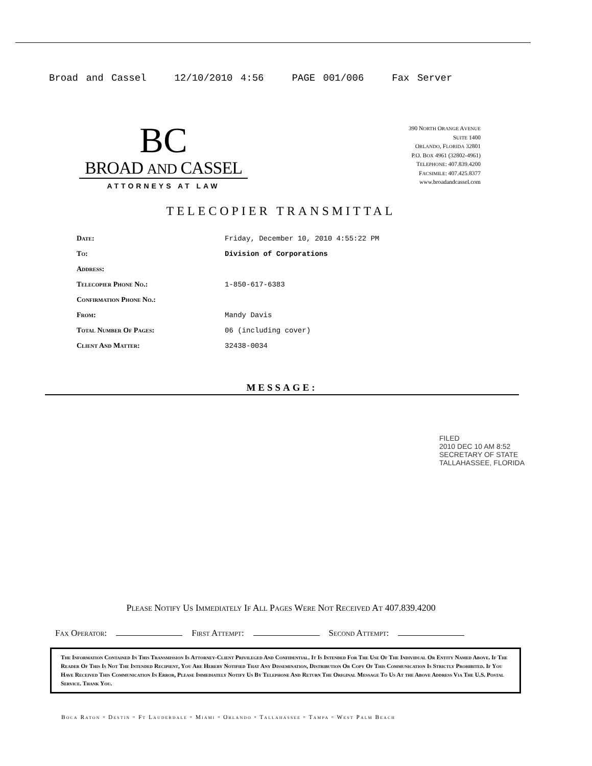Broad and Cassel 12/10/2010 4:56 PAGE 001/006 Fax Server
BC
BROAD AND CASSEL
ATTORNEYS AT LAW
390 NORTH ORANGE AVENUE
SUITE 1400
ORLANDO, FLORIDA 32801
P.O. BOX 4961 (32802-4961)
TELEPHONE: 407.839.4200
FACSIMILE: 407.425.8377
www.broadandcassel.com
TELECOPIER TRANSMITTAL
| Date: | Friday, December 10, 2010 4:55:22 PM |
| To: | Division of Corporations |
| Address: | |
| Telecopier Phone No.: | 1-850-617-6383 |
| Confirmation Phone No.: | |
| From: | Mandy Davis |
| Total Number Of Pages: | 06 (including cover) |
| Client And Matter: | 32438-0034 |
MESSAGE:
FILED
2010 DEC 10 AM 8:52
SECRETARY OF STATE
TALLAHASSEE, FLORIDA
Please Notify Us Immediately If All Pages Were Not Received At 407.839.4200
Fax Operator: First Attempt: Second Attempt:
The Information Contained In This Transmission Is Attorney-Client Privileged And Confidential. It Is Intended For The Use Of The Individual Or Entity Named Above. If The Reader Of This Is Not The Intended Recipient, You Are Hereby Notified That Any Dissemination, Distribution Or Copy Of This Communication Is Strictly Prohibited. If You Have Received This Communication In Error, Please Immediately Notify Us By Telephone And Return The Original Message To Us At the Above Address Via The U.S. Postal Service. Thank You.
Boca Raton ▫ Destin ▫ Ft Lauderdale ▫ Miami ▫ Orlando ▫ Tallahassee ▫ Tampa ▫ West Palm Beach